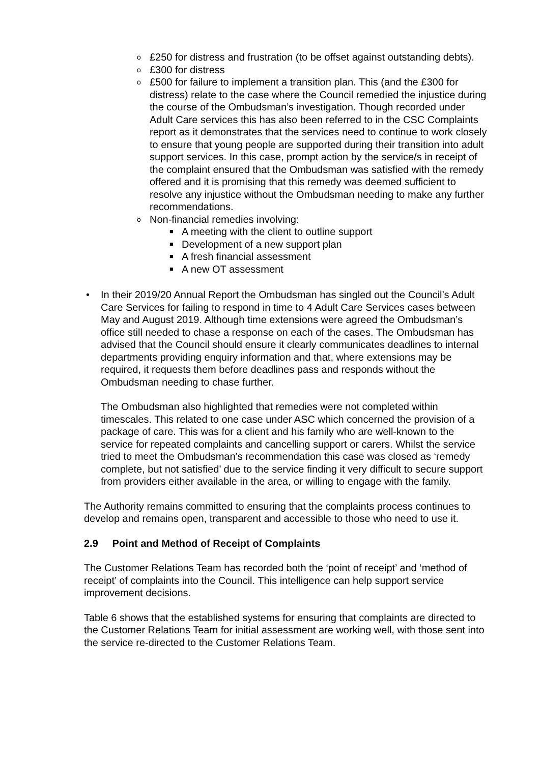o £250 for distress and frustration (to be offset against outstanding debts).
o £300 for distress
o £500 for failure to implement a transition plan. This (and the £300 for distress) relate to the case where the Council remedied the injustice during the course of the Ombudsman’s investigation. Though recorded under Adult Care services this has also been referred to in the CSC Complaints report as it demonstrates that the services need to continue to work closely to ensure that young people are supported during their transition into adult support services. In this case, prompt action by the service/s in receipt of the complaint ensured that the Ombudsman was satisfied with the remedy offered and it is promising that this remedy was deemed sufficient to resolve any injustice without the Ombudsman needing to make any further recommendations.
o Non-financial remedies involving:
■ A meeting with the client to outline support
■ Development of a new support plan
■ A fresh financial assessment
■ A new OT assessment
•
In their 2019/20 Annual Report the Ombudsman has singled out the Council’s Adult Care Services for failing to respond in time to 4 Adult Care Services cases between May and August 2019. Although time extensions were agreed the Ombudsman’s office still needed to chase a response on each of the cases. The Ombudsman has advised that the Council should ensure it clearly communicates deadlines to internal departments providing enquiry information and that, where extensions may be required, it requests them before deadlines pass and responds without the Ombudsman needing to chase further.
The Ombudsman also highlighted that remedies were not completed within timescales. This related to one case under ASC which concerned the provision of a package of care. This was for a client and his family who are well-known to the service for repeated complaints and cancelling support or carers. Whilst the service tried to meet the Ombudsman’s recommendation this case was closed as ‘remedy complete, but not satisfied’ due to the service finding it very difficult to secure support from providers either available in the area, or willing to engage with the family.
The Authority remains committed to ensuring that the complaints process continues to develop and remains open, transparent and accessible to those who need to use it.
2.9 Point and Method of Receipt of Complaints
The Customer Relations Team has recorded both the ‘point of receipt’ and ‘method of receipt’ of complaints into the Council. This intelligence can help support service improvement decisions.
Table 6 shows that the established systems for ensuring that complaints are directed to the Customer Relations Team for initial assessment are working well, with those sent into the service re-directed to the Customer Relations Team.